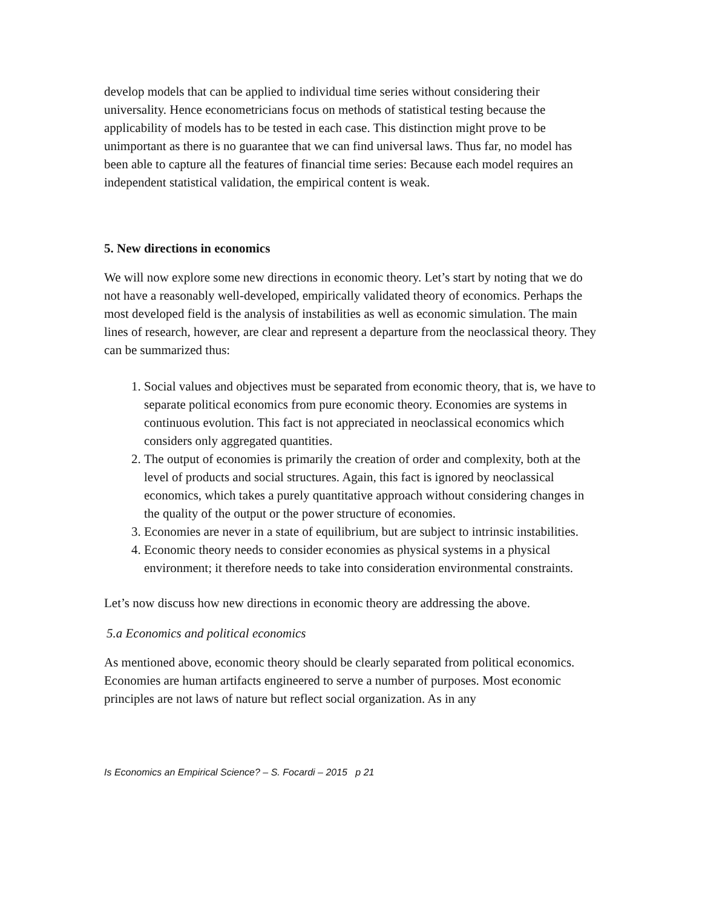develop models that can be applied to individual time series without considering their universality. Hence econometricians focus on methods of statistical testing because the applicability of models has to be tested in each case. This distinction might prove to be unimportant as there is no guarantee that we can find universal laws. Thus far, no model has been able to capture all the features of financial time series: Because each model requires an independent statistical validation, the empirical content is weak.
5. New directions in economics
We will now explore some new directions in economic theory. Let’s start by noting that we do not have a reasonably well-developed, empirically validated theory of economics. Perhaps the most developed field is the analysis of instabilities as well as economic simulation. The main lines of research, however, are clear and represent a departure from the neoclassical theory. They can be summarized thus:
1. Social values and objectives must be separated from economic theory, that is, we have to separate political economics from pure economic theory. Economies are systems in continuous evolution. This fact is not appreciated in neoclassical economics which considers only aggregated quantities.
2. The output of economies is primarily the creation of order and complexity, both at the level of products and social structures. Again, this fact is ignored by neoclassical economics, which takes a purely quantitative approach without considering changes in the quality of the output or the power structure of economies.
3. Economies are never in a state of equilibrium, but are subject to intrinsic instabilities.
4. Economic theory needs to consider economies as physical systems in a physical environment; it therefore needs to take into consideration environmental constraints.
Let’s now discuss how new directions in economic theory are addressing the above.
5.a Economics and political economics
As mentioned above, economic theory should be clearly separated from political economics. Economies are human artifacts engineered to serve a number of purposes. Most economic principles are not laws of nature but reflect social organization. As in any
Is Economics an Empirical Science? – S. Focardi – 2015 p 21